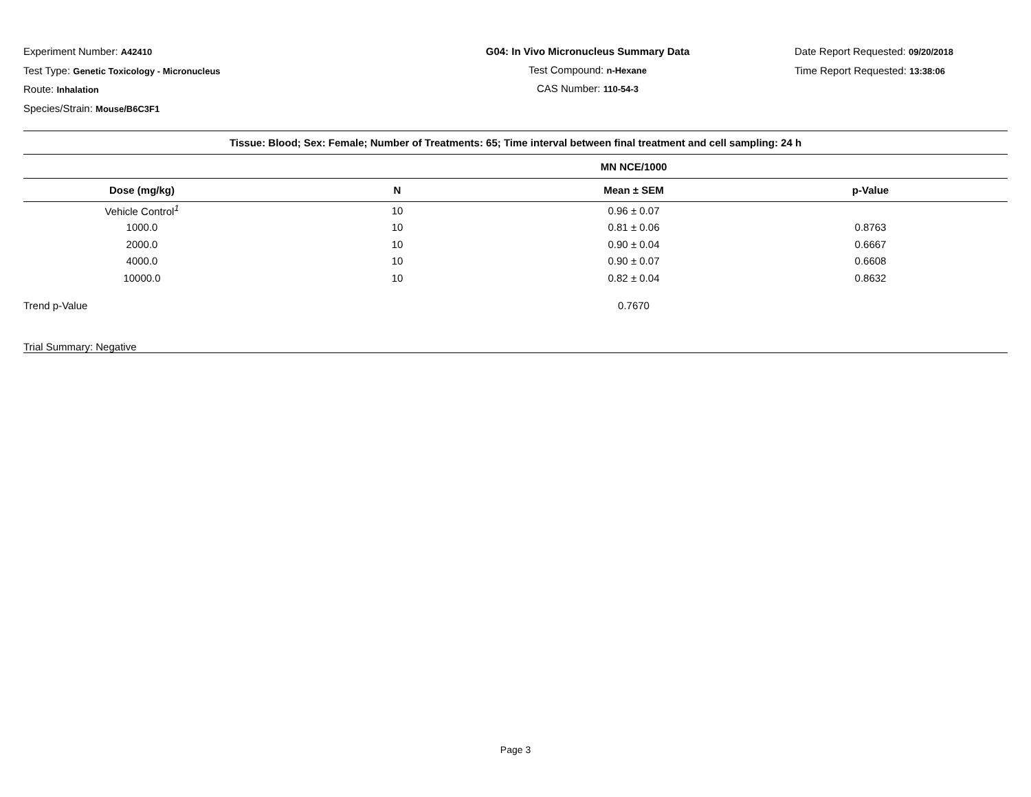Experiment Number: A42410
Test Type: Genetic Toxicology - Micronucleus
Route: Inhalation
Species/Strain: Mouse/B6C3F1
G04: In Vivo Micronucleus Summary Data
Test Compound: n-Hexane
CAS Number: 110-54-3
Date Report Requested: 09/20/2018
Time Report Requested: 13:38:06
| Tissue: Blood; Sex: Female; Number of Treatments: 65; Time interval between final treatment and cell sampling: 24 h | | | |
| --- | --- | --- | --- |
| | | MN NCE/1000 | |
| Dose (mg/kg) | N | Mean ± SEM | p-Value |
| Vehicle Control<sup>1</sup> | 10 | 0.96 ± 0.07 | |
| 1000.0 | 10 | 0.81 ± 0.06 | 0.8763 |
| 2000.0 | 10 | 0.90 ± 0.04 | 0.6667 |
| 4000.0 | 10 | 0.90 ± 0.07 | 0.6608 |
| 10000.0 | 10 | 0.82 ± 0.04 | 0.8632 |
| Trend p-Value | | 0.7670 | |
| Trial Summary: Negative | | | |
Page 3